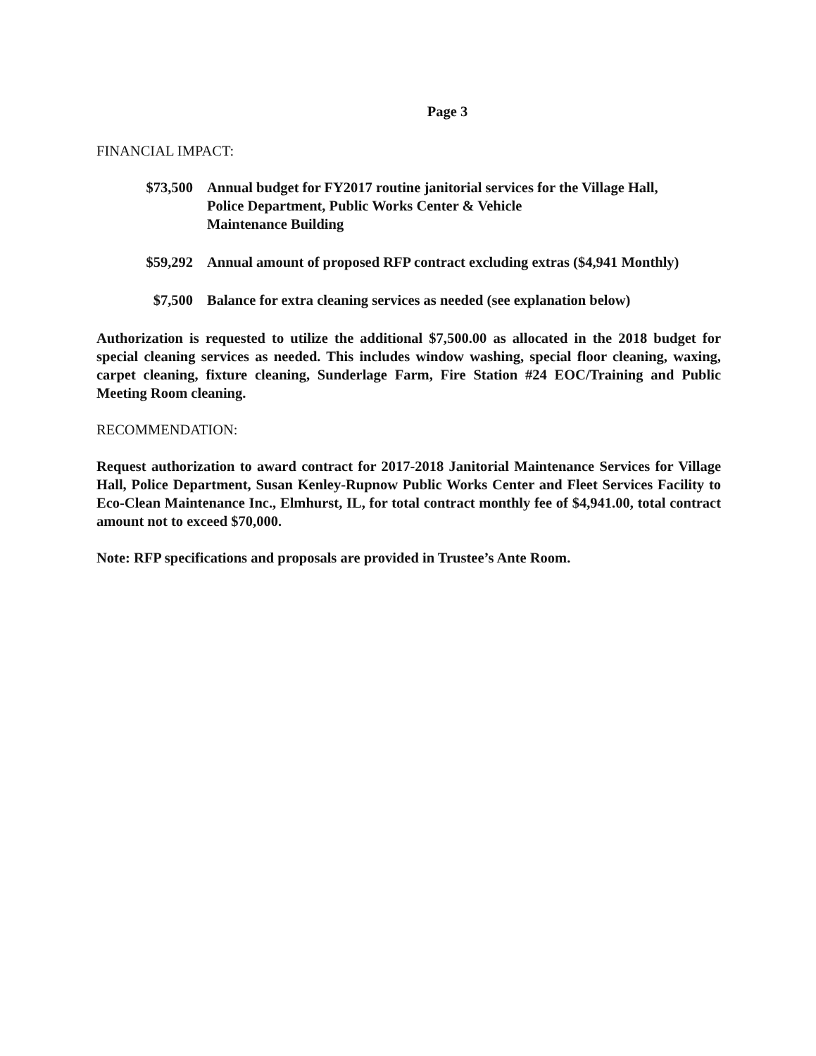Page 3
FINANCIAL IMPACT:
$73,500 Annual budget for FY2017 routine janitorial services for the Village Hall,
Police Department, Public Works Center & Vehicle
Maintenance Building
$59,292 Annual amount of proposed RFP contract excluding extras ($4,941 Monthly)
$7,500 Balance for extra cleaning services as needed (see explanation below)
Authorization is requested to utilize the additional $7,500.00 as allocated in the 2018 budget for special cleaning services as needed. This includes window washing, special floor cleaning, waxing, carpet cleaning, fixture cleaning, Sunderlage Farm, Fire Station #24 EOC/Training and Public Meeting Room cleaning.
RECOMMENDATION:
Request authorization to award contract for 2017-2018 Janitorial Maintenance Services for Village Hall, Police Department, Susan Kenley-Rupnow Public Works Center and Fleet Services Facility to Eco-Clean Maintenance Inc., Elmhurst, IL, for total contract monthly fee of $4,941.00, total contract amount not to exceed $70,000.
Note: RFP specifications and proposals are provided in Trustee’s Ante Room.